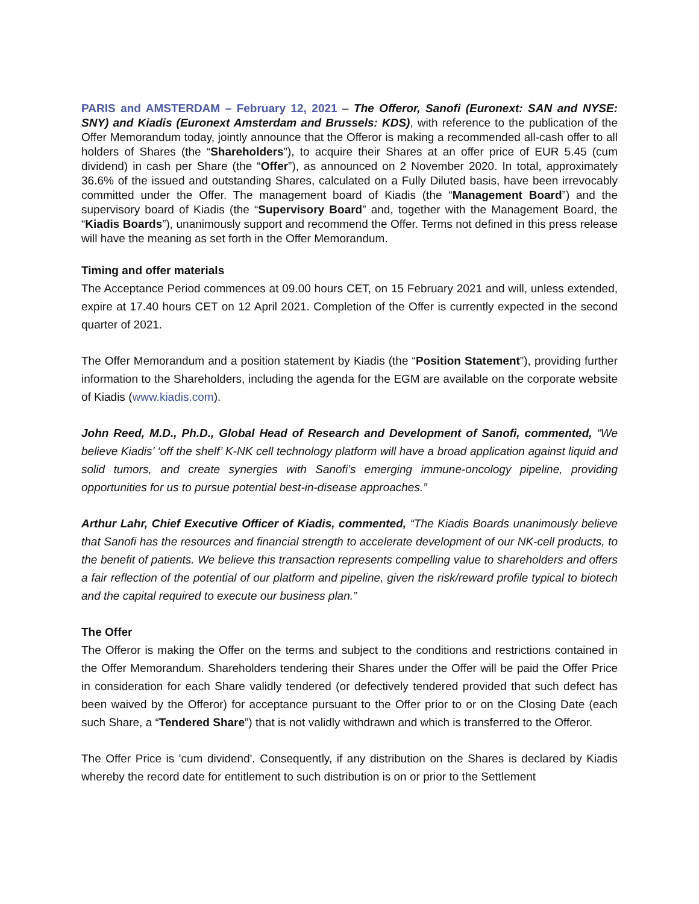PARIS and AMSTERDAM – February 12, 2021 – The Offeror, Sanofi (Euronext: SAN and NYSE: SNY) and Kiadis (Euronext Amsterdam and Brussels: KDS), with reference to the publication of the Offer Memorandum today, jointly announce that the Offeror is making a recommended all-cash offer to all holders of Shares (the “Shareholders”), to acquire their Shares at an offer price of EUR 5.45 (cum dividend) in cash per Share (the “Offer”), as announced on 2 November 2020. In total, approximately 36.6% of the issued and outstanding Shares, calculated on a Fully Diluted basis, have been irrevocably committed under the Offer. The management board of Kiadis (the “Management Board”) and the supervisory board of Kiadis (the “Supervisory Board” and, together with the Management Board, the “Kiadis Boards”), unanimously support and recommend the Offer. Terms not defined in this press release will have the meaning as set forth in the Offer Memorandum.
Timing and offer materials
The Acceptance Period commences at 09.00 hours CET, on 15 February 2021 and will, unless extended, expire at 17.40 hours CET on 12 April 2021. Completion of the Offer is currently expected in the second quarter of 2021.
The Offer Memorandum and a position statement by Kiadis (the “Position Statement”), providing further information to the Shareholders, including the agenda for the EGM are available on the corporate website of Kiadis (www.kiadis.com).
John Reed, M.D., Ph.D., Global Head of Research and Development of Sanofi, commented, “We believe Kiadis’ ‘off the shelf’ K-NK cell technology platform will have a broad application against liquid and solid tumors, and create synergies with Sanofi’s emerging immune-oncology pipeline, providing opportunities for us to pursue potential best-in-disease approaches.”
Arthur Lahr, Chief Executive Officer of Kiadis, commented, “The Kiadis Boards unanimously believe that Sanofi has the resources and financial strength to accelerate development of our NK-cell products, to the benefit of patients. We believe this transaction represents compelling value to shareholders and offers a fair reflection of the potential of our platform and pipeline, given the risk/reward profile typical to biotech and the capital required to execute our business plan.”
The Offer
The Offeror is making the Offer on the terms and subject to the conditions and restrictions contained in the Offer Memorandum. Shareholders tendering their Shares under the Offer will be paid the Offer Price in consideration for each Share validly tendered (or defectively tendered provided that such defect has been waived by the Offeror) for acceptance pursuant to the Offer prior to or on the Closing Date (each such Share, a “Tendered Share”) that is not validly withdrawn and which is transferred to the Offeror.
The Offer Price is 'cum dividend'. Consequently, if any distribution on the Shares is declared by Kiadis whereby the record date for entitlement to such distribution is on or prior to the Settlement